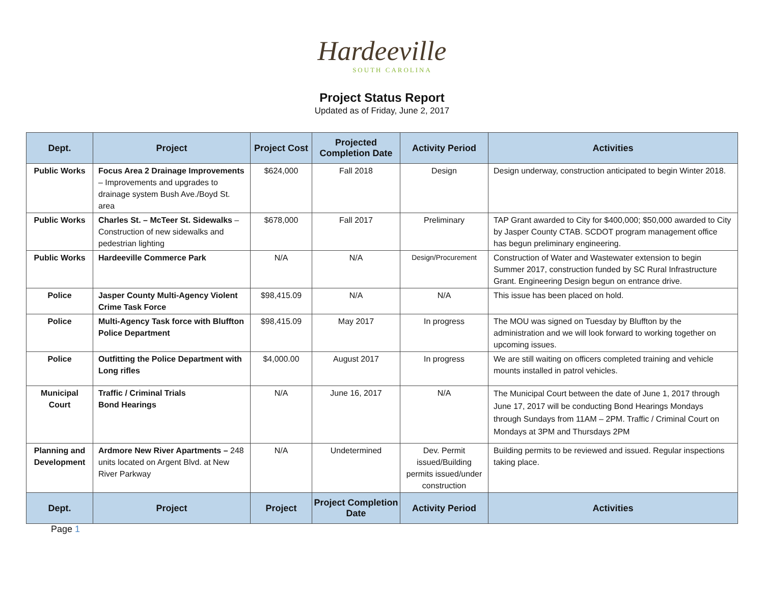Hardeeville
SOUTH CAROLINA
Project Status Report
Updated as of Friday, June 2, 2017
| Dept. | Project | Project Cost | Projected Completion Date | Activity Period | Activities |
| --- | --- | --- | --- | --- | --- |
| Public Works | Focus Area 2 Drainage Improvements – Improvements and upgrades to drainage system Bush Ave./Boyd St. area | $624,000 | Fall 2018 | Design | Design underway, construction anticipated to begin Winter 2018. |
| Public Works | Charles St. – McTeer St. Sidewalks – Construction of new sidewalks and pedestrian lighting | $678,000 | Fall 2017 | Preliminary | TAP Grant awarded to City for $400,000; $50,000 awarded to City by Jasper County CTAB. SCDOT program management office has begun preliminary engineering. |
| Public Works | Hardeeville Commerce Park | N/A | N/A | Design/Procurement | Construction of Water and Wastewater extension to begin Summer 2017, construction funded by SC Rural Infrastructure Grant. Engineering Design begun on entrance drive. |
| Police | Jasper County Multi-Agency Violent Crime Task Force | $98,415.09 | N/A | N/A | This issue has been placed on hold. |
| Police | Multi-Agency Task force with Bluffton Police Department | $98,415.09 | May 2017 | In progress | The MOU was signed on Tuesday by Bluffton by the administration and we will look forward to working together on upcoming issues. |
| Police | Outfitting the Police Department with Long rifles | $4,000.00 | August 2017 | In progress | We are still waiting on officers completed training and vehicle mounts installed in patrol vehicles. |
| Municipal Court | Traffic / Criminal Trials Bond Hearings | N/A | June 16, 2017 | N/A | The Municipal Court between the date of June 1, 2017 through June 17, 2017 will be conducting Bond Hearings Mondays through Sundays from 11AM – 2PM. Traffic / Criminal Court on Mondays at 3PM and Thursdays 2PM |
| Planning and Development | Ardmore New River Apartments – 248 units located on Argent Blvd. at New River Parkway | N/A | Undetermined | Dev. Permit issued/Building permits issued/under construction | Building permits to be reviewed and issued. Regular inspections taking place. |
| Dept. | Project | Project | Project Completion Date | Activity Period | Activities |
Page 1